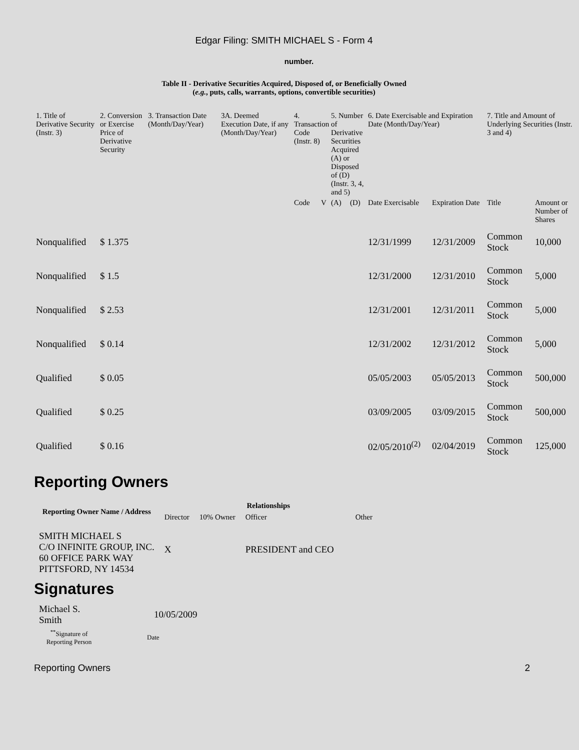Edgar Filing: SMITH MICHAEL S - Form 4
number.
Table II - Derivative Securities Acquired, Disposed of, or Beneficially Owned
(e.g., puts, calls, warrants, options, convertible securities)
| 1. Title of Derivative Security (Instr. 3) | 2. Conversion or Exercise Price of Derivative Security | 3. Transaction Date (Month/Day/Year) | 3A. Deemed Execution Date, if any (Month/Day/Year) | 4. Transaction Code (Instr. 8) | | 5. Number of Derivative Securities Acquired (A) or Disposed of (D) (Instr. 3, 4, and 5) | | 6. Date Exercisable and Expiration Date (Month/Day/Year) | | 7. Title and Amount of Underlying Securities (Instr. 3 and 4) | |
| --- | --- | --- | --- | --- | --- | --- | --- | --- | --- | --- | --- |
| | | | | Code | V | (A) | (D) | Date Exercisable | Expiration Date | Title | Amount or Number of Shares |
| Nonqualified | $ 1.375 | | | | | | | 12/31/1999 | 12/31/2009 | Common Stock | 10,000 |
| Nonqualified | $ 1.5 | | | | | | | 12/31/2000 | 12/31/2010 | Common Stock | 5,000 |
| Nonqualified | $ 2.53 | | | | | | | 12/31/2001 | 12/31/2011 | Common Stock | 5,000 |
| Nonqualified | $ 0.14 | | | | | | | 12/31/2002 | 12/31/2012 | Common Stock | 5,000 |
| Qualified | $ 0.05 | | | | | | | 05/05/2003 | 05/05/2013 | Common Stock | 500,000 |
| Qualified | $ 0.25 | | | | | | | 03/09/2005 | 03/09/2015 | Common Stock | 500,000 |
| Qualified | $ 0.16 | | | | | | | 02/05/2010<sup>(2)</sup> | 02/04/2019 | Common Stock | 125,000 |
Reporting Owners
| Reporting Owner Name / Address | Relationships | | | |
| --- | --- | --- | --- | --- |
| | Director | 10% Owner | Officer | Other |
| SMITH MICHAEL S C/O INFINITE GROUP, INC. 60 OFFICE PARK WAY PITTSFORD, NY 14534 | X | | PRESIDENT and CEO | |
Signatures
| Michael S. Smith | 10/05/2009 |
| <sup>**</sup> Signature of Reporting Person | Date |
Reporting Owners 2